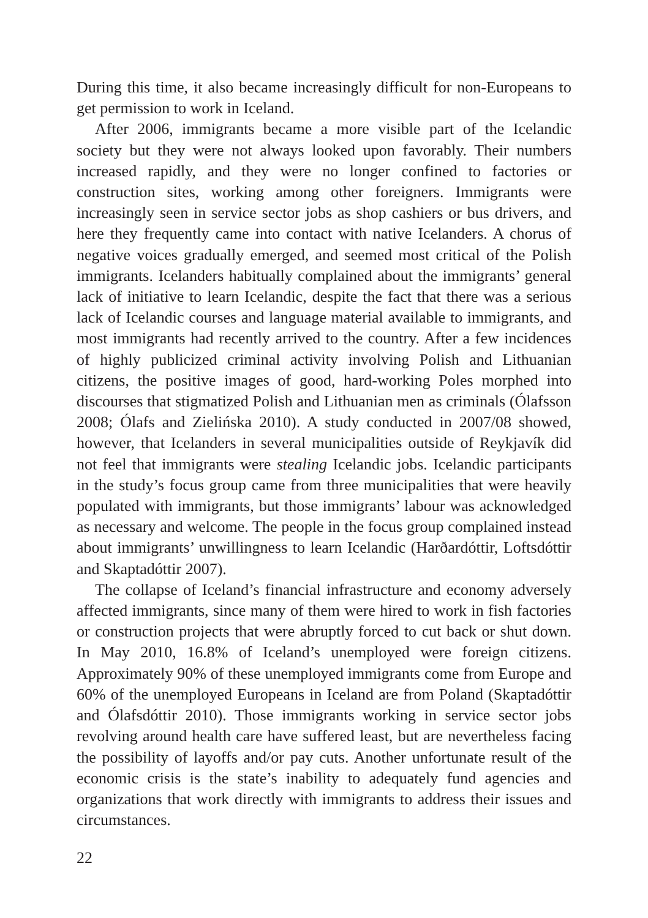During this time, it also became increasingly difficult for non-Europeans to get permission to work in Iceland.
After 2006, immigrants became a more visible part of the Icelandic society but they were not always looked upon favorably. Their numbers increased rapidly, and they were no longer confined to factories or construction sites, working among other foreigners. Immigrants were increasingly seen in service sector jobs as shop cashiers or bus drivers, and here they frequently came into contact with native Icelanders. A chorus of negative voices gradually emerged, and seemed most critical of the Polish immigrants. Icelanders habitually complained about the immigrants’ general lack of initiative to learn Icelandic, despite the fact that there was a serious lack of Icelandic courses and language material available to immigrants, and most immigrants had recently arrived to the country. After a few incidences of highly publicized criminal activity involving Polish and Lithuanian citizens, the positive images of good, hard-working Poles morphed into discourses that stigmatized Polish and Lithuanian men as criminals (Ólafsson 2008; Ólafs and Zielińska 2010). A study conducted in 2007/08 showed, however, that Icelanders in several municipalities outside of Reykjavík did not feel that immigrants were stealing Icelandic jobs. Icelandic participants in the study’s focus group came from three municipalities that were heavily populated with immigrants, but those immigrants’ labour was acknowledged as necessary and welcome. The people in the focus group complained instead about immigrants’ unwillingness to learn Icelandic (Harðardóttir, Loftsdóttir and Skaptadóttir 2007).
The collapse of Iceland’s financial infrastructure and economy adversely affected immigrants, since many of them were hired to work in fish factories or construction projects that were abruptly forced to cut back or shut down. In May 2010, 16.8% of Iceland’s unemployed were foreign citizens. Approximately 90% of these unemployed immigrants come from Europe and 60% of the unemployed Europeans in Iceland are from Poland (Skaptadóttir and Ólafsdóttir 2010). Those immigrants working in service sector jobs revolving around health care have suffered least, but are nevertheless facing the possibility of layoffs and/or pay cuts. Another unfortunate result of the economic crisis is the state’s inability to adequately fund agencies and organizations that work directly with immigrants to address their issues and circumstances.
22